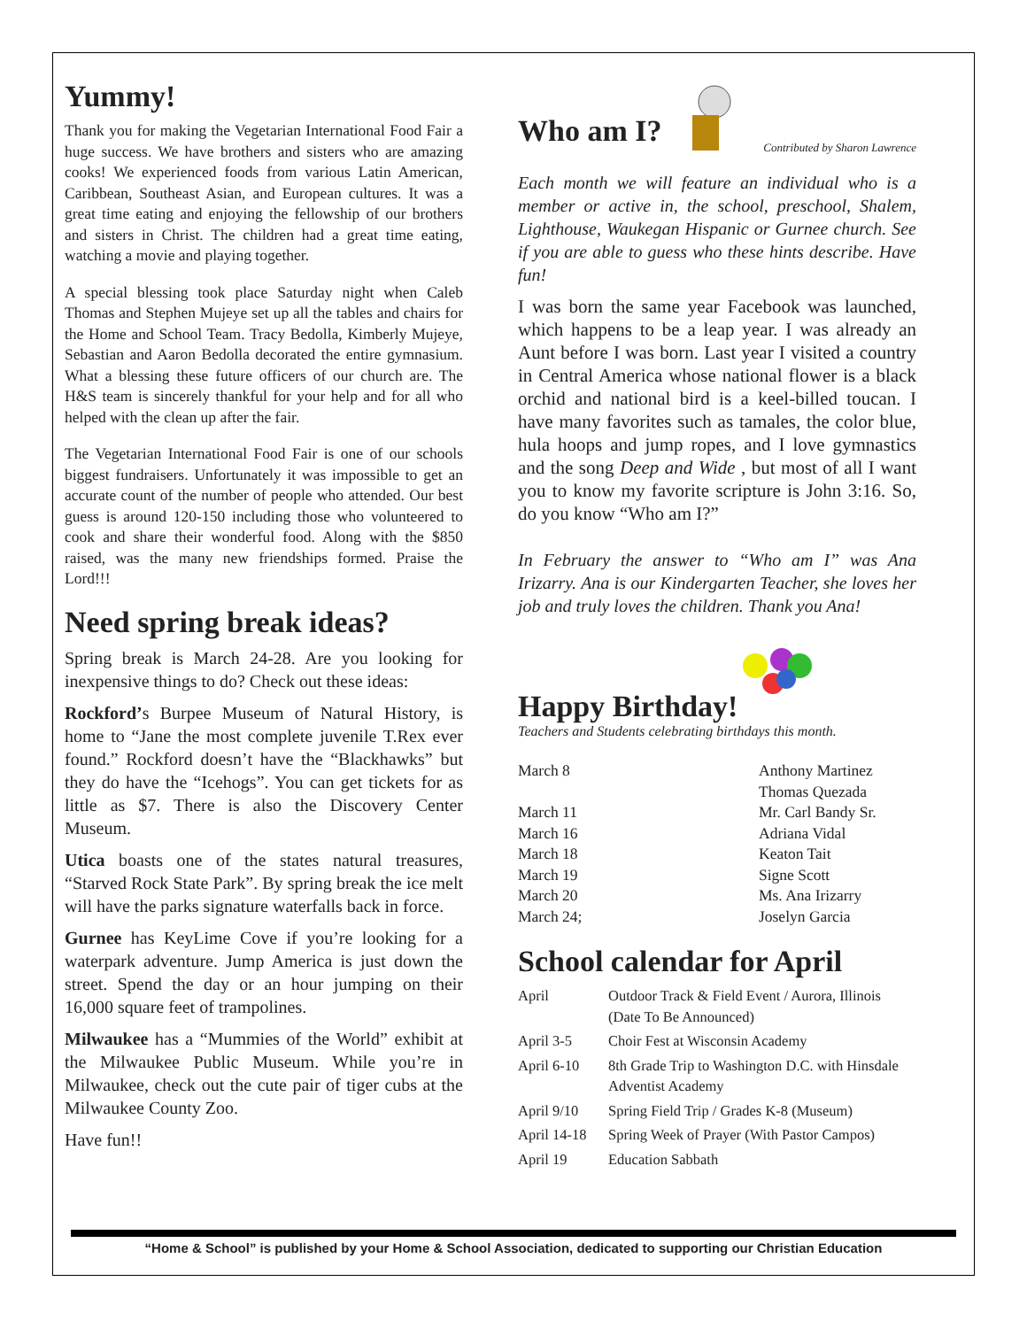Yummy!
Thank you for making the Vegetarian International Food Fair a huge success. We have brothers and sisters who are amazing cooks! We experienced foods from various Latin American, Caribbean, Southeast Asian, and European cultures. It was a great time eating and enjoying the fellowship of our brothers and sisters in Christ. The children had a great time eating, watching a movie and playing together.
A special blessing took place Saturday night when Caleb Thomas and Stephen Mujeye set up all the tables and chairs for the Home and School Team. Tracy Bedolla, Kimberly Mujeye, Sebastian and Aaron Bedolla decorated the entire gymnasium. What a blessing these future officers of our church are. The H&S team is sincerely thankful for your help and for all who helped with the clean up after the fair.
The Vegetarian International Food Fair is one of our schools biggest fundraisers. Unfortunately it was impossible to get an accurate count of the number of people who attended. Our best guess is around 120-150 including those who volunteered to cook and share their wonderful food. Along with the $850 raised, was the many new friendships formed. Praise the Lord!!!
Need spring break ideas?
Spring break is March 24-28. Are you looking for inexpensive things to do? Check out these ideas:
Rockford’s Burpee Museum of Natural History, is home to “Jane the most complete juvenile T.Rex ever found.” Rockford doesn’t have the “Blackhawks” but they do have the “Icehogs”. You can get tickets for as little as $7. There is also the Discovery Center Museum.
Utica boasts one of the states natural treasures, “Starved Rock State Park”. By spring break the ice melt will have the parks signature waterfalls back in force.
Gurnee has KeyLime Cove if you’re looking for a waterpark adventure. Jump America is just down the street. Spend the day or an hour jumping on their 16,000 square feet of trampolines.
Milwaukee has a “Mummies of the World” exhibit at the Milwaukee Public Museum. While you’re in Milwaukee, check out the cute pair of tiger cubs at the Milwaukee County Zoo.
Have fun!!
Who am I?
Contributed by Sharon Lawrence
Each month we will feature an individual who is a member or active in, the school, preschool, Shalem, Lighthouse, Waukegan Hispanic or Gurnee church. See if you are able to guess who these hints describe. Have fun!
I was born the same year Facebook was launched, which happens to be a leap year. I was already an Aunt before I was born. Last year I visited a country in Central America whose national flower is a black orchid and national bird is a keel-billed toucan. I have many favorites such as tamales, the color blue, hula hoops and jump ropes, and I love gymnastics and the song Deep and Wide , but most of all I want you to know my favorite scripture is John 3:16. So, do you know “Who am I?”
In February the answer to “Who am I” was Ana Irizarry. Ana is our Kindergarten Teacher, she loves her job and truly loves the children. Thank you Ana!
Happy Birthday!
Teachers and Students celebrating birthdays this month.
| March 8 | Anthony Martinez Thomas Quezada |
| March 11 | Mr. Carl Bandy Sr. |
| March 16 | Adriana Vidal |
| March 18 | Keaton Tait |
| March 19 | Signe Scott |
| March 20 | Ms. Ana Irizarry |
| March 24; | Joselyn Garcia |
School calendar for April
| April | Outdoor Track & Field Event / Aurora, Illinois (Date To Be Announced) |
| April 3-5 | Choir Fest at Wisconsin Academy |
| April 6-10 | 8th Grade Trip to Washington D.C. with Hinsdale Adventist Academy |
| April 9/10 | Spring Field Trip / Grades K-8 (Museum) |
| April 14-18 | Spring Week of Prayer (With Pastor Campos) |
| April 19 | Education Sabbath |
“Home & School” is published by your Home & School Association, dedicated to supporting our Christian Education